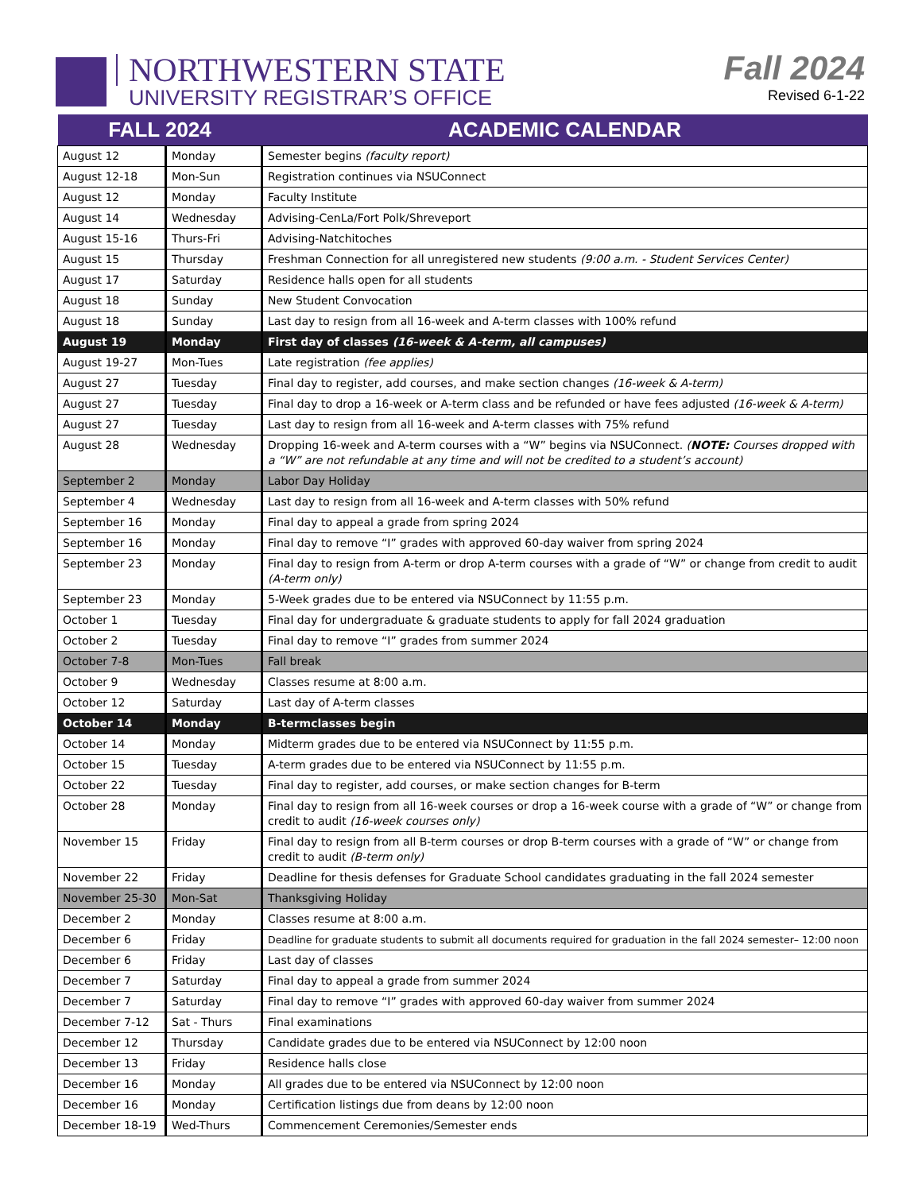NORTHWESTERN STATE
UNIVERSITY REGISTRAR’S OFFICE
Fall 2024
Revised 6-1-22
| FALL 2024 | | ACADEMIC CALENDAR |
| --- | --- | --- |
| August 12 | Monday | Semester begins (faculty report) |
| August 12-18 | Mon-Sun | Registration continues via NSUConnect |
| August 12 | Monday | Faculty Institute |
| August 14 | Wednesday | Advising-CenLa/Fort Polk/Shreveport |
| August 15-16 | Thurs-Fri | Advising-Natchitoches |
| August 15 | Thursday | Freshman Connection for all unregistered new students (9:00 a.m. - Student Services Center) |
| August 17 | Saturday | Residence halls open for all students |
| August 18 | Sunday | New Student Convocation |
| August 18 | Sunday | Last day to resign from all 16-week and A-term classes with 100% refund |
| August 19 | Monday | First day of classes (16-week & A-term, all campuses) |
| August 19-27 | Mon-Tues | Late registration (fee applies) |
| August 27 | Tuesday | Final day to register, add courses, and make section changes (16-week & A-term) |
| August 27 | Tuesday | Final day to drop a 16-week or A-term class and be refunded or have fees adjusted (16-week & A-term) |
| August 27 | Tuesday | Last day to resign from all 16-week and A-term classes with 75% refund |
| August 28 | Wednesday | Dropping 16-week and A-term courses with a “W” begins via NSUConnect. ( NOTE: Courses dropped with a “W” are not refundable at any time and will not be credited to a student’s account) |
| September 2 | Monday | Labor Day Holiday |
| September 4 | Wednesday | Last day to resign from all 16-week and A-term classes with 50% refund |
| September 16 | Monday | Final day to appeal a grade from spring 2024 |
| September 16 | Monday | Final day to remove “I” grades with approved 60-day waiver from spring 2024 |
| September 23 | Monday | Final day to resign from A-term or drop A-term courses with a grade of “W” or change from credit to audit (A-term only) |
| September 23 | Monday | 5-Week grades due to be entered via NSUConnect by 11:55 p.m. |
| October 1 | Tuesday | Final day for undergraduate & graduate students to apply for fall 2024 graduation |
| October 2 | Tuesday | Final day to remove “I” grades from summer 2024 |
| October 7-8 | Mon-Tues | Fall break |
| October 9 | Wednesday | Classes resume at 8:00 a.m. |
| October 12 | Saturday | Last day of A-term classes |
| October 14 | Monday | B-termclasses begin |
| October 14 | Monday | Midterm grades due to be entered via NSUConnect by 11:55 p.m. |
| October 15 | Tuesday | A-term grades due to be entered via NSUConnect by 11:55 p.m. |
| October 22 | Tuesday | Final day to register, add courses, or make section changes for B-term |
| October 28 | Monday | Final day to resign from all 16-week courses or drop a 16-week course with a grade of “W” or change from credit to audit (16-week courses only) |
| November 15 | Friday | Final day to resign from all B-term courses or drop B-term courses with a grade of “W” or change from credit to audit (B-term only) |
| November 22 | Friday | Deadline for thesis defenses for Graduate School candidates graduating in the fall 2024 semester |
| November 25-30 | Mon-Sat | Thanksgiving Holiday |
| December 2 | Monday | Classes resume at 8:00 a.m. |
| December 6 | Friday | Deadline for graduate students to submit all documents required for graduation in the fall 2024 semester– 12:00 noon |
| December 6 | Friday | Last day of classes |
| December 7 | Saturday | Final day to appeal a grade from summer 2024 |
| December 7 | Saturday | Final day to remove “I” grades with approved 60-day waiver from summer 2024 |
| December 7-12 | Sat - Thurs | Final examinations |
| December 12 | Thursday | Candidate grades due to be entered via NSUConnect by 12:00 noon |
| December 13 | Friday | Residence halls close |
| December 16 | Monday | All grades due to be entered via NSUConnect by 12:00 noon |
| December 16 | Monday | Certification listings due from deans by 12:00 noon |
| December 18-19 | Wed-Thurs | Commencement Ceremonies/Semester ends |